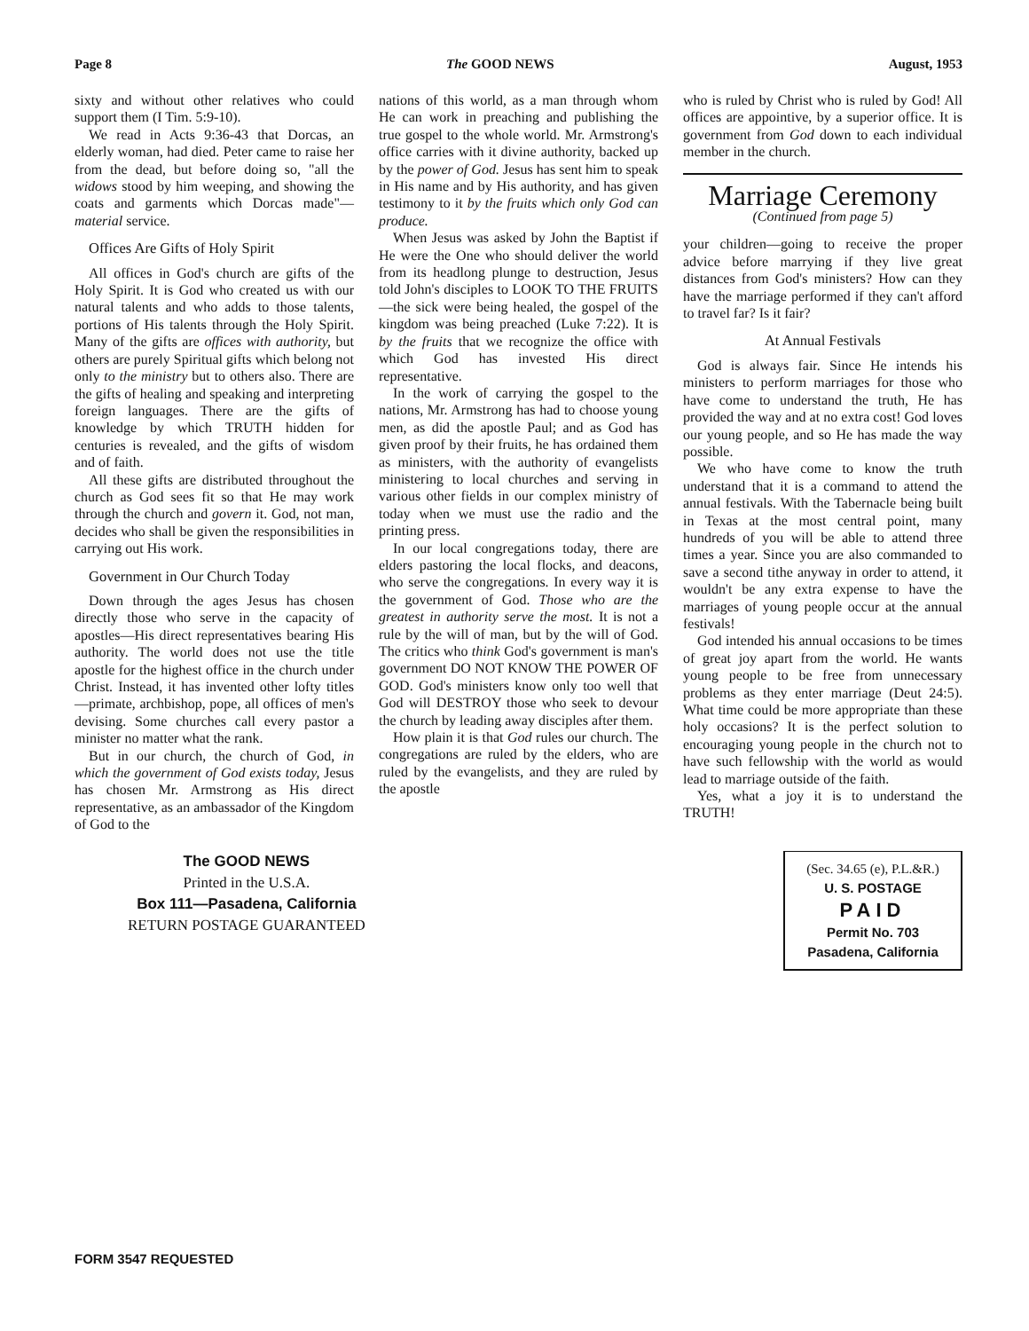Page 8 The GOOD NEWS August, 1953
sixty and without other relatives who could support them (I Tim. 5:9-10).
We read in Acts 9:36-43 that Dorcas, an elderly woman, had died. Peter came to raise her from the dead, but before doing so, "all the widows stood by him weeping, and showing the coats and garments which Dorcas made"—material service.
Offices Are Gifts of Holy Spirit
All offices in God's church are gifts of the Holy Spirit. It is God who created us with our natural talents and who adds to those talents, portions of His talents through the Holy Spirit. Many of the gifts are offices with authority, but others are purely Spiritual gifts which belong not only to the ministry but to others also. There are the gifts of healing and speaking and interpreting foreign languages. There are the gifts of knowledge by which TRUTH hidden for centuries is revealed, and the gifts of wisdom and of faith.
All these gifts are distributed throughout the church as God sees fit so that He may work through the church and govern it. God, not man, decides who shall be given the responsibilities in carrying out His work.
Government in Our Church Today
Down through the ages Jesus has chosen directly those who serve in the capacity of apostles—His direct representatives bearing His authority. The world does not use the title apostle for the highest office in the church under Christ. Instead, it has invented other lofty titles—primate, archbishop, pope, all offices of men's devising. Some churches call every pastor a minister no matter what the rank.
But in our church, the church of God, in which the government of God exists today, Jesus has chosen Mr. Armstrong as His direct representative, as an ambassador of the Kingdom of God to the
nations of this world, as a man through whom He can work in preaching and publishing the true gospel to the whole world. Mr. Armstrong's office carries with it divine authority, backed up by the power of God. Jesus has sent him to speak in His name and by His authority, and has given testimony to it by the fruits which only God can produce.
When Jesus was asked by John the Baptist if He were the One who should deliver the world from its headlong plunge to destruction, Jesus told John's disciples to LOOK TO THE FRUITS—the sick were being healed, the gospel of the kingdom was being preached (Luke 7:22). It is by the fruits that we recognize the office with which God has invested His direct representative.
In the work of carrying the gospel to the nations, Mr. Armstrong has had to choose young men, as did the apostle Paul; and as God has given proof by their fruits, he has ordained them as ministers, with the authority of evangelists ministering to local churches and serving in various other fields in our complex ministry of today when we must use the radio and the printing press.
In our local congregations today, there are elders pastoring the local flocks, and deacons, who serve the congregations. In every way it is the government of God. Those who are the greatest in authority serve the most. It is not a rule by the will of man, but by the will of God. The critics who think God's government is man's government DO NOT KNOW THE POWER OF GOD. God's ministers know only too well that God will DESTROY those who seek to devour the church by leading away disciples after them.
How plain it is that God rules our church. The congregations are ruled by the elders, who are ruled by the evangelists, and they are ruled by the apostle
who is ruled by Christ who is ruled by God! All offices are appointive, by a superior office. It is government from God down to each individual member in the church.
Marriage Ceremony
(Continued from page 5)
your children—going to receive the proper advice before marrying if they live great distances from God's ministers? How can they have the marriage performed if they can't afford to travel far? Is it fair?
At Annual Festivals
God is always fair. Since He intends his ministers to perform marriages for those who have come to understand the truth, He has provided the way and at no extra cost! God loves our young people, and so He has made the way possible.
We who have come to know the truth understand that it is a command to attend the annual festivals. With the Tabernacle being built in Texas at the most central point, many hundreds of you will be able to attend three times a year. Since you are also commanded to save a second tithe anyway in order to attend, it wouldn't be any extra expense to have the marriages of young people occur at the annual festivals!
God intended his annual occasions to be times of great joy apart from the world. He wants young people to be free from unnecessary problems as they enter marriage (Deut 24:5). What time could be more appropriate than these holy occasions? It is the perfect solution to encouraging young people in the church not to have such fellowship with the world as would lead to marriage outside of the faith.
Yes, what a joy it is to understand the TRUTH!
The GOOD NEWS
Printed in the U.S.A.
Box 111—Pasadena, California
RETURN POSTAGE GUARANTEED
(Sec. 34.65 (e), P.L.&R.)
U. S. POSTAGE
PAID
Permit No. 703
Pasadena, California
FORM 3547 REQUESTED